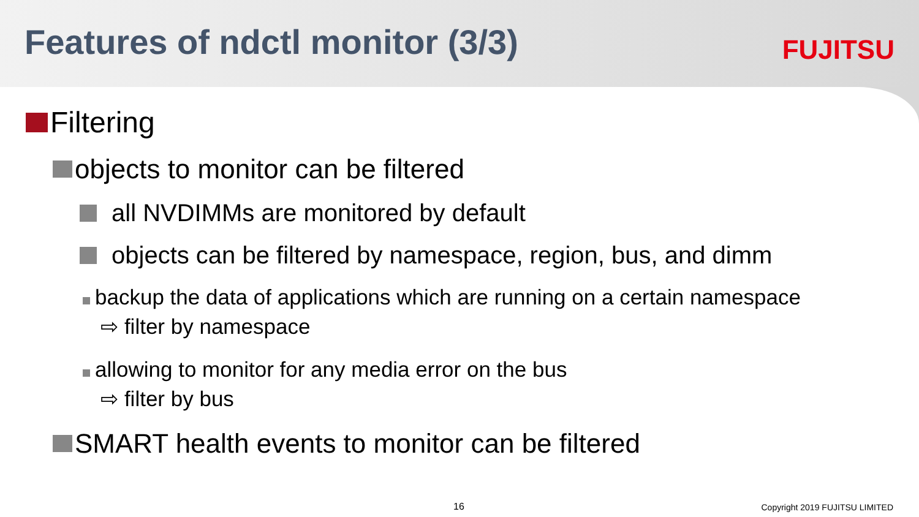Features of ndctl monitor (3/3)
FUJITSU
Filtering
objects to monitor can be filtered
all NVDIMMs are monitored by default
objects can be filtered by namespace, region, bus, and dimm
backup the data of applications which are running on a certain namespace
⇨ filter by namespace
allowing to monitor for any media error on the bus
⇨ filter by bus
SMART health events to monitor can be filtered
16 Copyright 2019 FUJITSU LIMITED